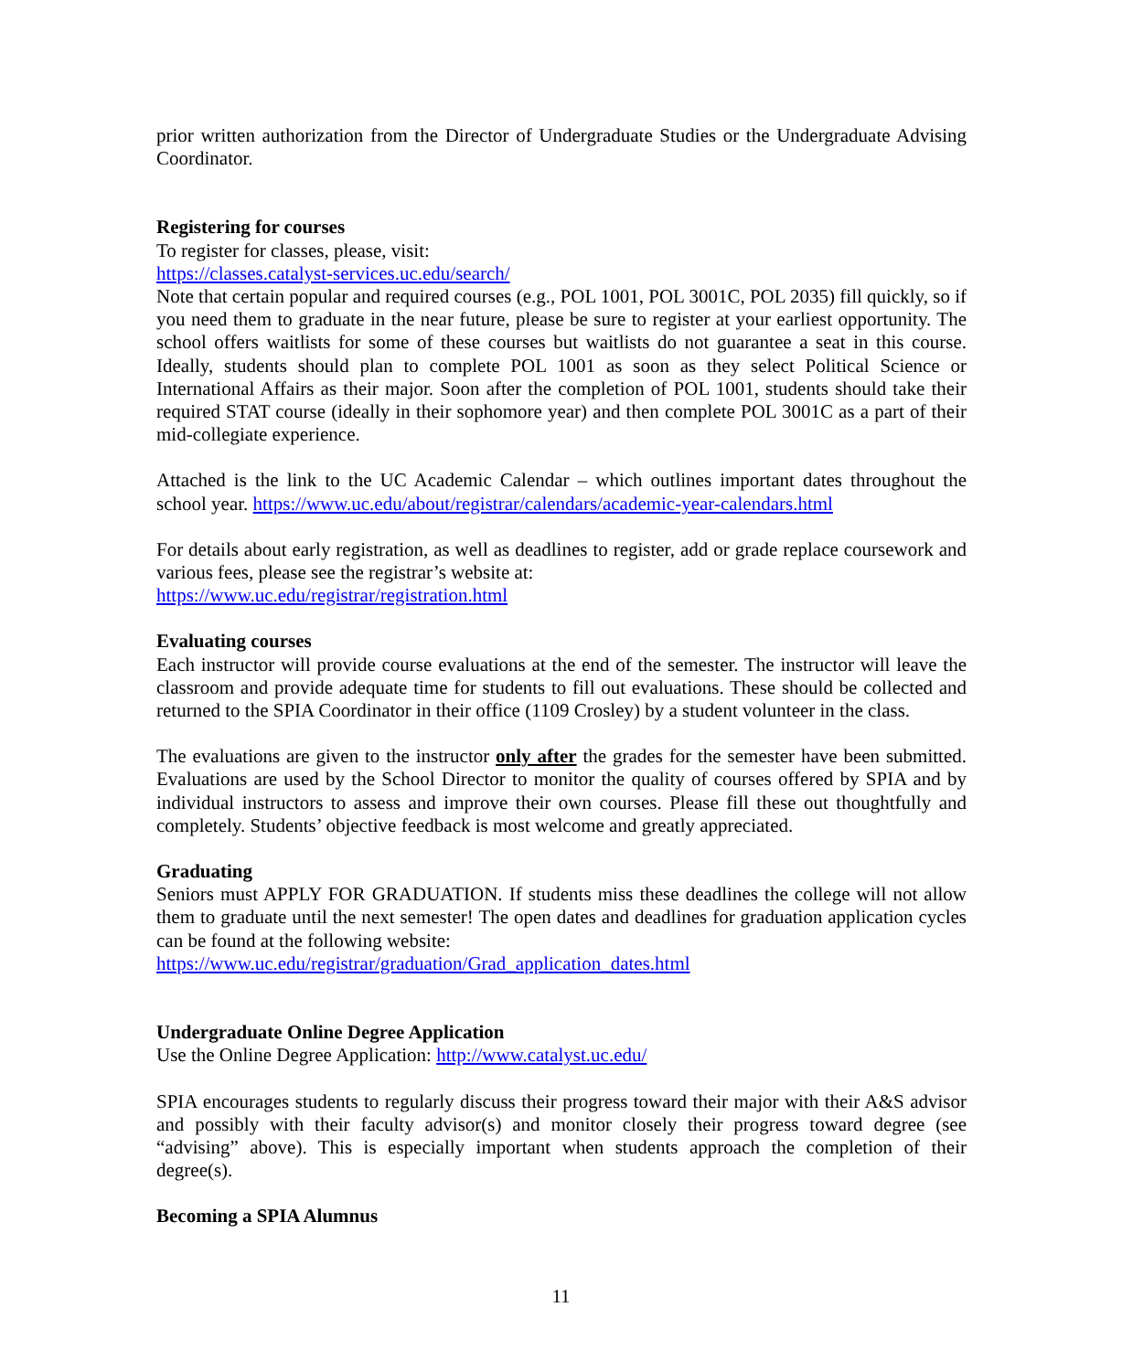prior written authorization from the Director of Undergraduate Studies or the Undergraduate Advising Coordinator.
Registering for courses
To register for classes, please, visit:
https://classes.catalyst-services.uc.edu/search/
Note that certain popular and required courses (e.g., POL 1001, POL 3001C, POL 2035) fill quickly, so if you need them to graduate in the near future, please be sure to register at your earliest opportunity. The school offers waitlists for some of these courses but waitlists do not guarantee a seat in this course. Ideally, students should plan to complete POL 1001 as soon as they select Political Science or International Affairs as their major. Soon after the completion of POL 1001, students should take their required STAT course (ideally in their sophomore year) and then complete POL 3001C as a part of their mid-collegiate experience.
Attached is the link to the UC Academic Calendar – which outlines important dates throughout the school year. https://www.uc.edu/about/registrar/calendars/academic-year-calendars.html
For details about early registration, as well as deadlines to register, add or grade replace coursework and various fees, please see the registrar’s website at:
https://www.uc.edu/registrar/registration.html
Evaluating courses
Each instructor will provide course evaluations at the end of the semester. The instructor will leave the classroom and provide adequate time for students to fill out evaluations. These should be collected and returned to the SPIA Coordinator in their office (1109 Crosley) by a student volunteer in the class.
The evaluations are given to the instructor only after the grades for the semester have been submitted. Evaluations are used by the School Director to monitor the quality of courses offered by SPIA and by individual instructors to assess and improve their own courses. Please fill these out thoughtfully and completely. Students’ objective feedback is most welcome and greatly appreciated.
Graduating
Seniors must APPLY FOR GRADUATION. If students miss these deadlines the college will not allow them to graduate until the next semester! The open dates and deadlines for graduation application cycles can be found at the following website:
https://www.uc.edu/registrar/graduation/Grad_application_dates.html
Undergraduate Online Degree Application
Use the Online Degree Application: http://www.catalyst.uc.edu/
SPIA encourages students to regularly discuss their progress toward their major with their A&S advisor and possibly with their faculty advisor(s) and monitor closely their progress toward degree (see “advising” above). This is especially important when students approach the completion of their degree(s).
Becoming a SPIA Alumnus
11